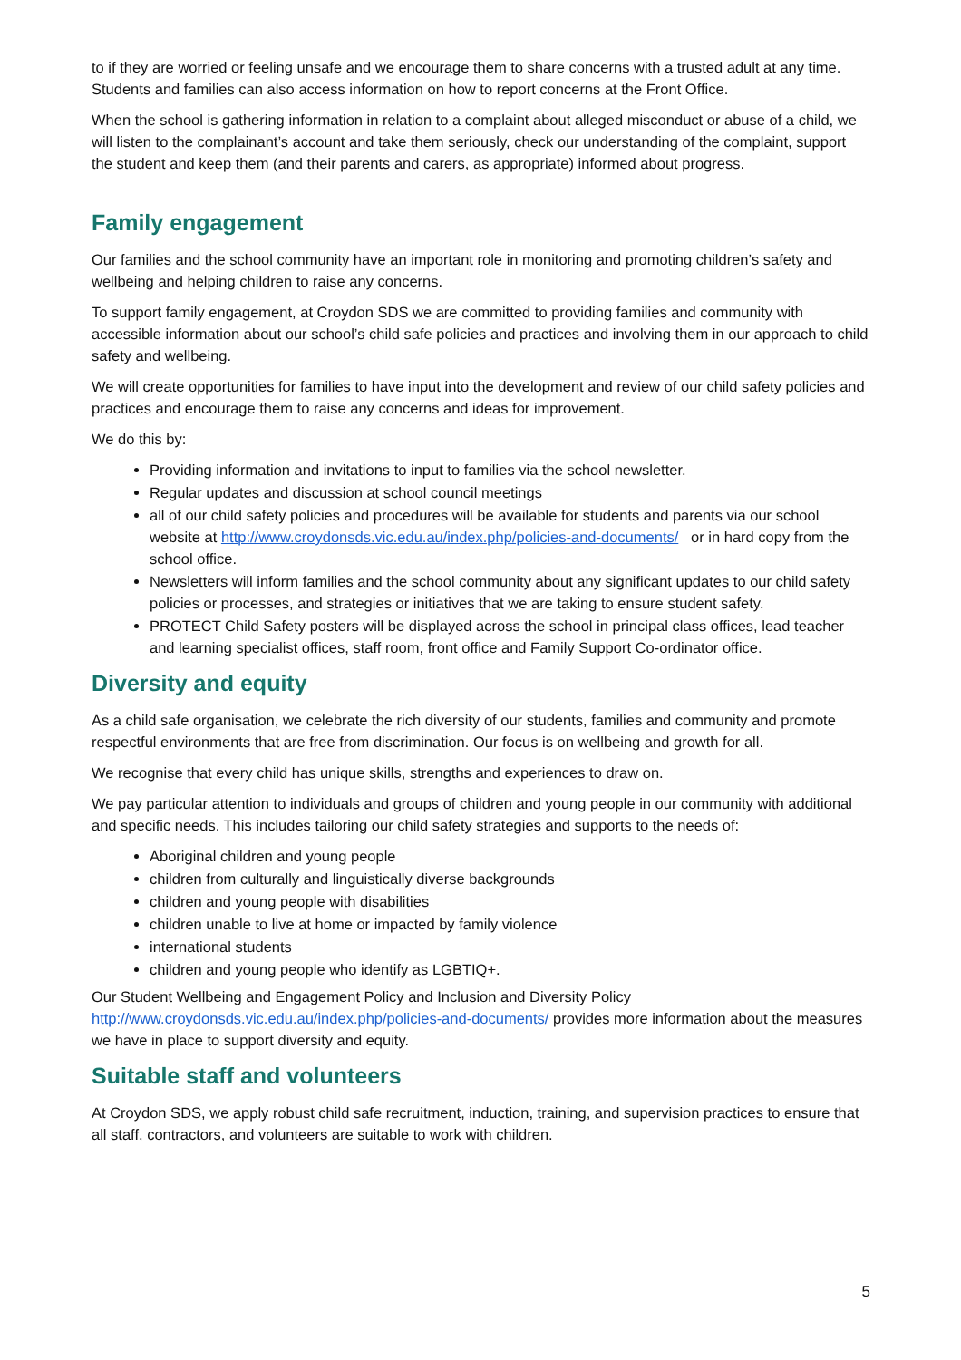to if they are worried or feeling unsafe and we encourage them to share concerns with a trusted adult at any time. Students and families can also access information on how to report concerns at the Front Office.
When the school is gathering information in relation to a complaint about alleged misconduct or abuse of a child, we will listen to the complainant’s account and take them seriously, check our understanding of the complaint, support the student and keep them (and their parents and carers, as appropriate) informed about progress.
Family engagement
Our families and the school community have an important role in monitoring and promoting children’s safety and wellbeing and helping children to raise any concerns.
To support family engagement, at Croydon SDS we are committed to providing families and community with accessible information about our school’s child safe policies and practices and involving them in our approach to child safety and wellbeing.
We will create opportunities for families to have input into the development and review of our child safety policies and practices and encourage them to raise any concerns and ideas for improvement.
We do this by:
Providing information and invitations to input to families via the school newsletter.
Regular updates and discussion at school council meetings
all of our child safety policies and procedures will be available for students and parents via our school website at http://www.croydonsds.vic.edu.au/index.php/policies-and-documents/ or in hard copy from the school office.
Newsletters will inform families and the school community about any significant updates to our child safety policies or processes, and strategies or initiatives that we are taking to ensure student safety.
PROTECT Child Safety posters will be displayed across the school in principal class offices, lead teacher and learning specialist offices, staff room, front office and Family Support Co-ordinator office.
Diversity and equity
As a child safe organisation, we celebrate the rich diversity of our students, families and community and promote respectful environments that are free from discrimination. Our focus is on wellbeing and growth for all.
We recognise that every child has unique skills, strengths and experiences to draw on.
We pay particular attention to individuals and groups of children and young people in our community with additional and specific needs. This includes tailoring our child safety strategies and supports to the needs of:
Aboriginal children and young people
children from culturally and linguistically diverse backgrounds
children and young people with disabilities
children unable to live at home or impacted by family violence
international students
children and young people who identify as LGBTIQ+.
Our Student Wellbeing and Engagement Policy and Inclusion and Diversity Policy http://www.croydonsds.vic.edu.au/index.php/policies-and-documents/ provides more information about the measures we have in place to support diversity and equity.
Suitable staff and volunteers
At Croydon SDS, we apply robust child safe recruitment, induction, training, and supervision practices to ensure that all staff, contractors, and volunteers are suitable to work with children.
5